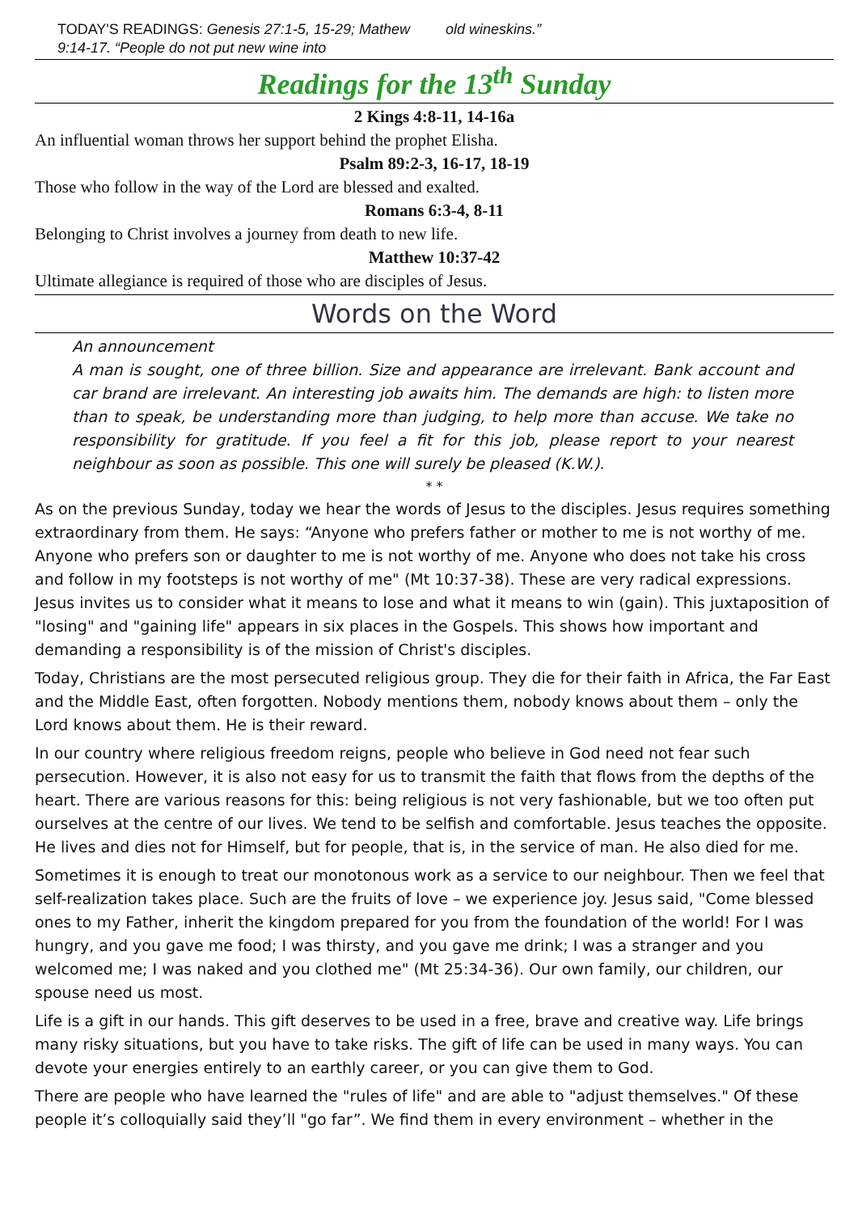TODAY'S READINGS: Genesis 27:1-5, 15-29; Mathew 9:14-17. “People do not put new wine into
old wineskins.”
Readings for the 13<sup>th</sup> Sunday
2 Kings 4:8-11, 14-16a
An influential woman throws her support behind the prophet Elisha.
Psalm 89:2-3, 16-17, 18-19
Those who follow in the way of the Lord are blessed and exalted.
Romans 6:3-4, 8-11
Belonging to Christ involves a journey from death to new life.
Matthew 10:37-42
Ultimate allegiance is required of those who are disciples of Jesus.
Words on the Word
An announcement
A man is sought, one of three billion. Size and appearance are irrelevant. Bank account and car brand are irrelevant. An interesting job awaits him. The demands are high: to listen more than to speak, be understanding more than judging, to help more than accuse. We take no responsibility for gratitude. If you feel a fit for this job, please report to your nearest neighbour as soon as possible. This one will surely be pleased (K.W.).
* *
As on the previous Sunday, today we hear the words of Jesus to the disciples. Jesus requires something extraordinary from them. He says: “Anyone who prefers father or mother to me is not worthy of me. Anyone who prefers son or daughter to me is not worthy of me. Anyone who does not take his cross and follow in my footsteps is not worthy of me" (Mt 10:37-38). These are very radical expressions. Jesus invites us to consider what it means to lose and what it means to win (gain). This juxtaposition of "losing" and "gaining life" appears in six places in the Gospels. This shows how important and demanding a responsibility is of the mission of Christ's disciples.
Today, Christians are the most persecuted religious group. They die for their faith in Africa, the Far East and the Middle East, often forgotten. Nobody mentions them, nobody knows about them – only the Lord knows about them. He is their reward.
In our country where religious freedom reigns, people who believe in God need not fear such persecution. However, it is also not easy for us to transmit the faith that flows from the depths of the heart. There are various reasons for this: being religious is not very fashionable, but we too often put ourselves at the centre of our lives. We tend to be selfish and comfortable. Jesus teaches the opposite. He lives and dies not for Himself, but for people, that is, in the service of man. He also died for me.
Sometimes it is enough to treat our monotonous work as a service to our neighbour. Then we feel that self-realization takes place. Such are the fruits of love – we experience joy. Jesus said, "Come blessed ones to my Father, inherit the kingdom prepared for you from the foundation of the world! For I was hungry, and you gave me food; I was thirsty, and you gave me drink; I was a stranger and you welcomed me; I was naked and you clothed me" (Mt 25:34-36). Our own family, our children, our spouse need us most.
Life is a gift in our hands. This gift deserves to be used in a free, brave and creative way. Life brings many risky situations, but you have to take risks. The gift of life can be used in many ways. You can devote your energies entirely to an earthly career, or you can give them to God.
There are people who have learned the "rules of life" and are able to "adjust themselves." Of these people it’s colloquially said they’ll "go far”. We find them in every environment – whether in the